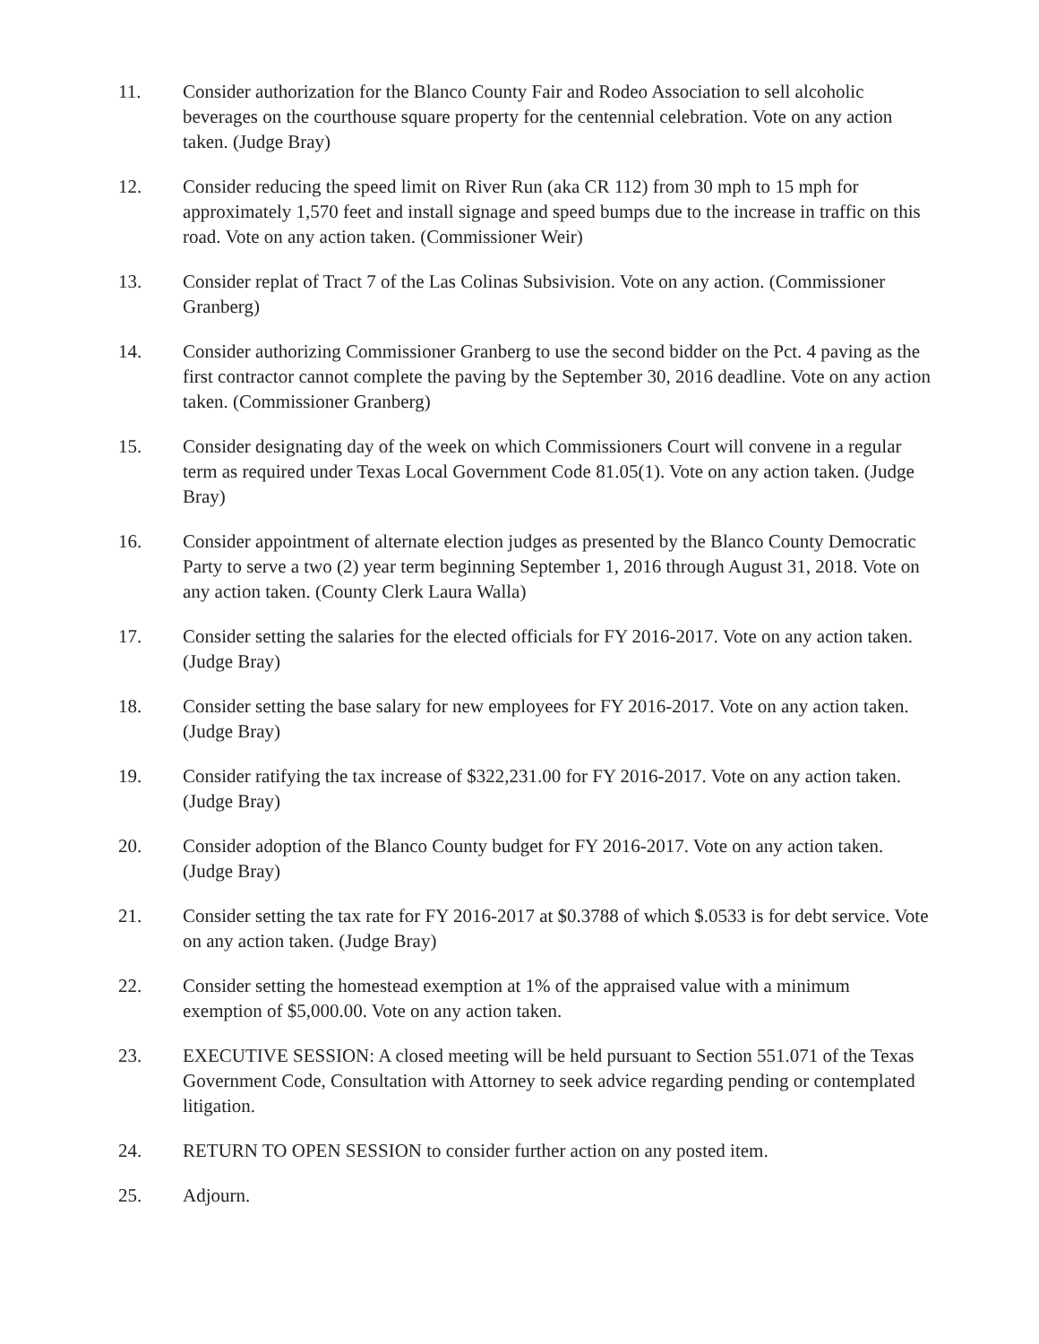11. Consider authorization for the Blanco County Fair and Rodeo Association to sell alcoholic beverages on the courthouse square property for the centennial celebration. Vote on any action taken. (Judge Bray)
12. Consider reducing the speed limit on River Run (aka CR 112) from 30 mph to 15 mph for approximately 1,570 feet and install signage and speed bumps due to the increase in traffic on this road. Vote on any action taken. (Commissioner Weir)
13. Consider replat of Tract 7 of the Las Colinas Subsivision. Vote on any action. (Commissioner Granberg)
14. Consider authorizing Commissioner Granberg to use the second bidder on the Pct. 4 paving as the first contractor cannot complete the paving by the September 30, 2016 deadline. Vote on any action taken. (Commissioner Granberg)
15. Consider designating day of the week on which Commissioners Court will convene in a regular term as required under Texas Local Government Code 81.05(1). Vote on any action taken. (Judge Bray)
16. Consider appointment of alternate election judges as presented by the Blanco County Democratic Party to serve a two (2) year term beginning September 1, 2016 through August 31, 2018. Vote on any action taken. (County Clerk Laura Walla)
17. Consider setting the salaries for the elected officials for FY 2016-2017. Vote on any action taken. (Judge Bray)
18. Consider setting the base salary for new employees for FY 2016-2017. Vote on any action taken. (Judge Bray)
19. Consider ratifying the tax increase of $322,231.00 for FY 2016-2017. Vote on any action taken. (Judge Bray)
20. Consider adoption of the Blanco County budget for FY 2016-2017. Vote on any action taken. (Judge Bray)
21. Consider setting the tax rate for FY 2016-2017 at $0.3788 of which $.0533 is for debt service. Vote on any action taken. (Judge Bray)
22. Consider setting the homestead exemption at 1% of the appraised value with a minimum exemption of $5,000.00. Vote on any action taken.
23. EXECUTIVE SESSION: A closed meeting will be held pursuant to Section 551.071 of the Texas Government Code, Consultation with Attorney to seek advice regarding pending or contemplated litigation.
24. RETURN TO OPEN SESSION to consider further action on any posted item.
25. Adjourn.